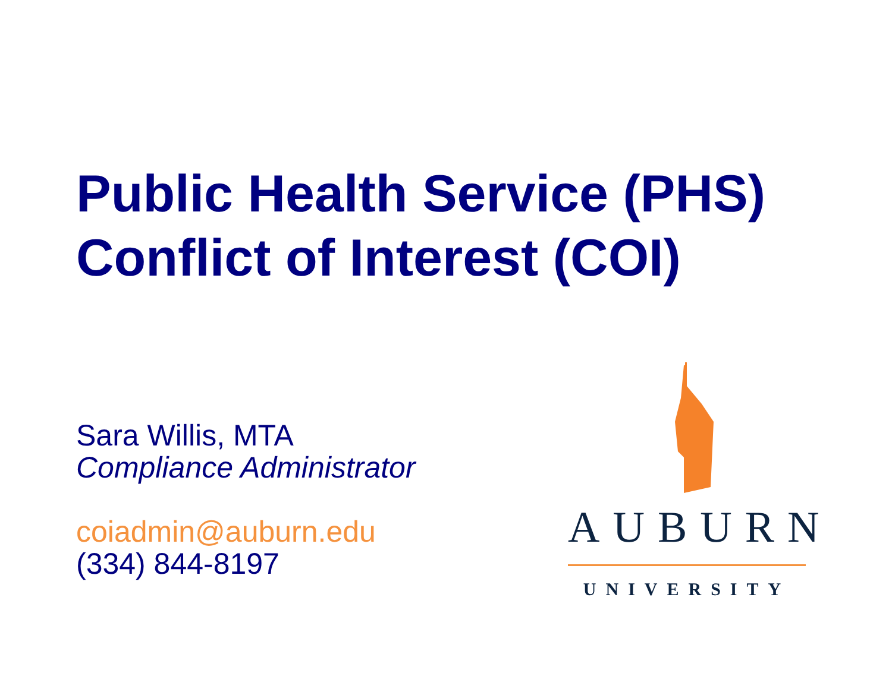Public Health Service (PHS)
Conflict of Interest (COI)
Sara Willis, MTA
Compliance Administrator
coiadmin@auburn.edu
(334) 844-8197
AUBURN
UNIVERSITY